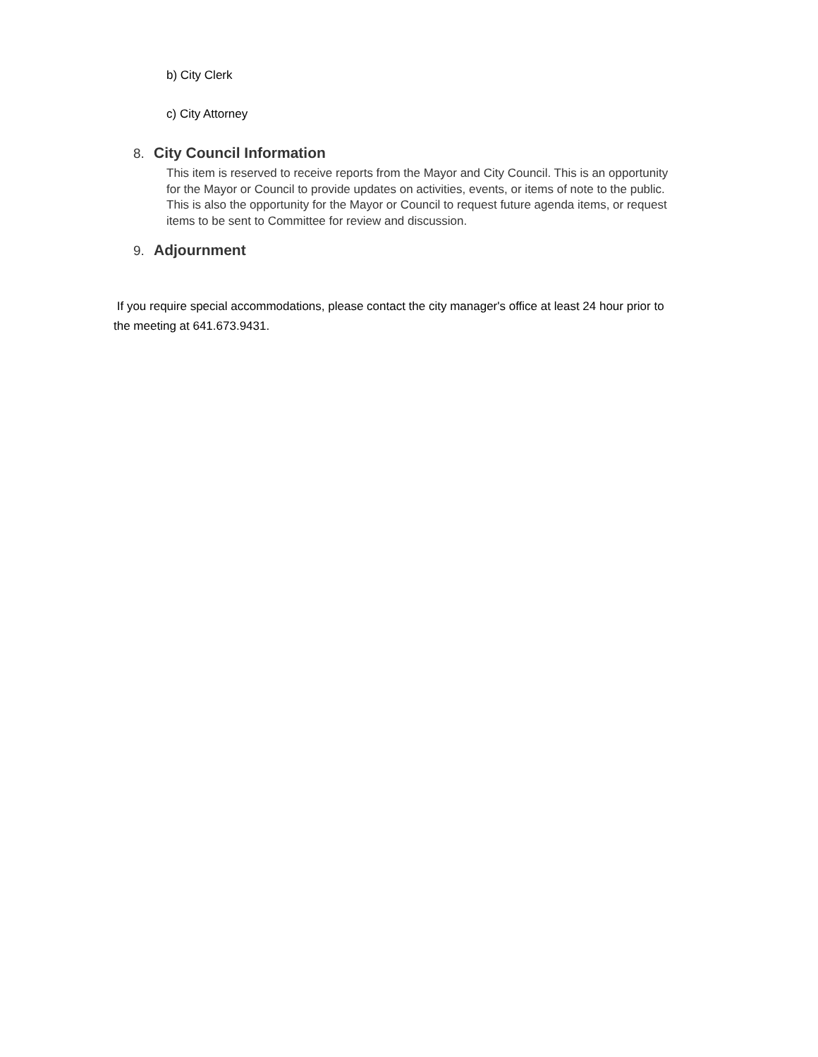b) City Clerk
c) City Attorney
8. City Council Information
This item is reserved to receive reports from the Mayor and City Council. This is an opportunity for the Mayor or Council to provide updates on activities, events, or items of note to the public. This is also the opportunity for the Mayor or Council to request future agenda items, or request items to be sent to Committee for review and discussion.
9. Adjournment
If you require special accommodations, please contact the city manager's office at least 24 hour prior to the meeting at 641.673.9431.